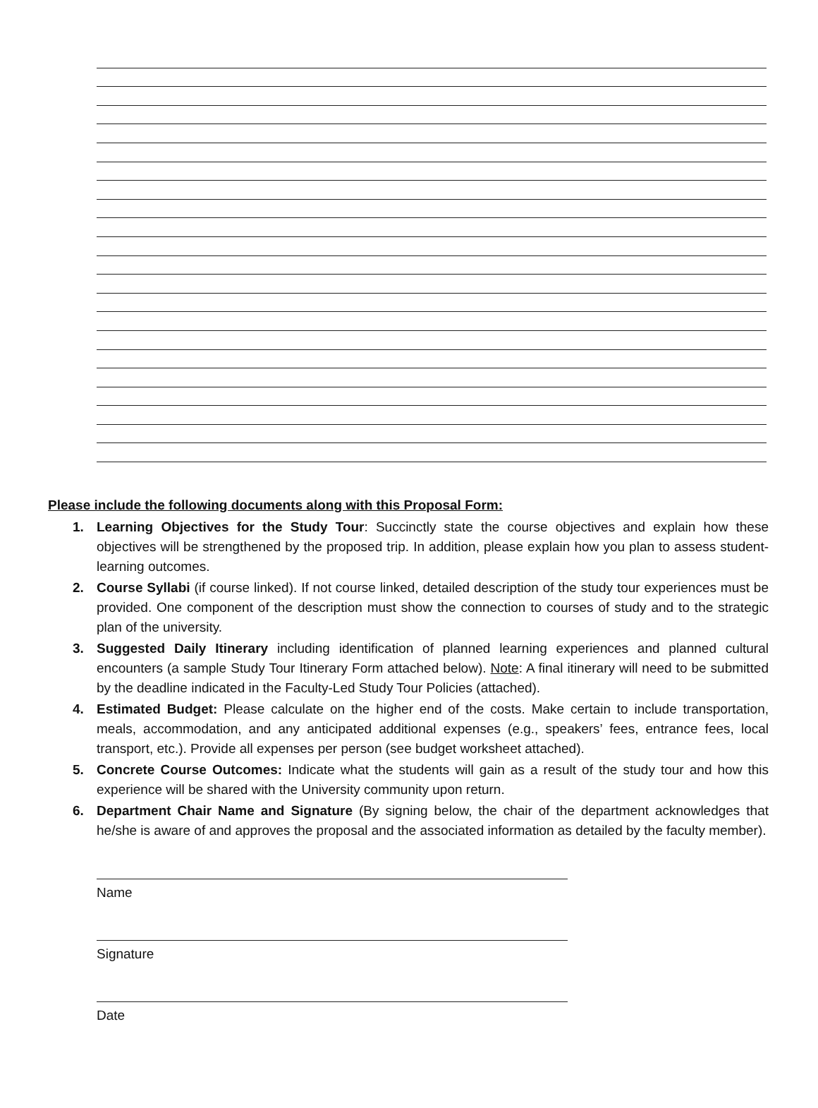Please include the following documents along with this Proposal Form:
1. Learning Objectives for the Study Tour: Succinctly state the course objectives and explain how these objectives will be strengthened by the proposed trip. In addition, please explain how you plan to assess student-learning outcomes.
2. Course Syllabi (if course linked). If not course linked, detailed description of the study tour experiences must be provided. One component of the description must show the connection to courses of study and to the strategic plan of the university.
3. Suggested Daily Itinerary including identification of planned learning experiences and planned cultural encounters (a sample Study Tour Itinerary Form attached below). Note: A final itinerary will need to be submitted by the deadline indicated in the Faculty-Led Study Tour Policies (attached).
4. Estimated Budget: Please calculate on the higher end of the costs. Make certain to include transportation, meals, accommodation, and any anticipated additional expenses (e.g., speakers’ fees, entrance fees, local transport, etc.). Provide all expenses per person (see budget worksheet attached).
5. Concrete Course Outcomes: Indicate what the students will gain as a result of the study tour and how this experience will be shared with the University community upon return.
6. Department Chair Name and Signature (By signing below, the chair of the department acknowledges that he/she is aware of and approves the proposal and the associated information as detailed by the faculty member).
Name
Signature
Date